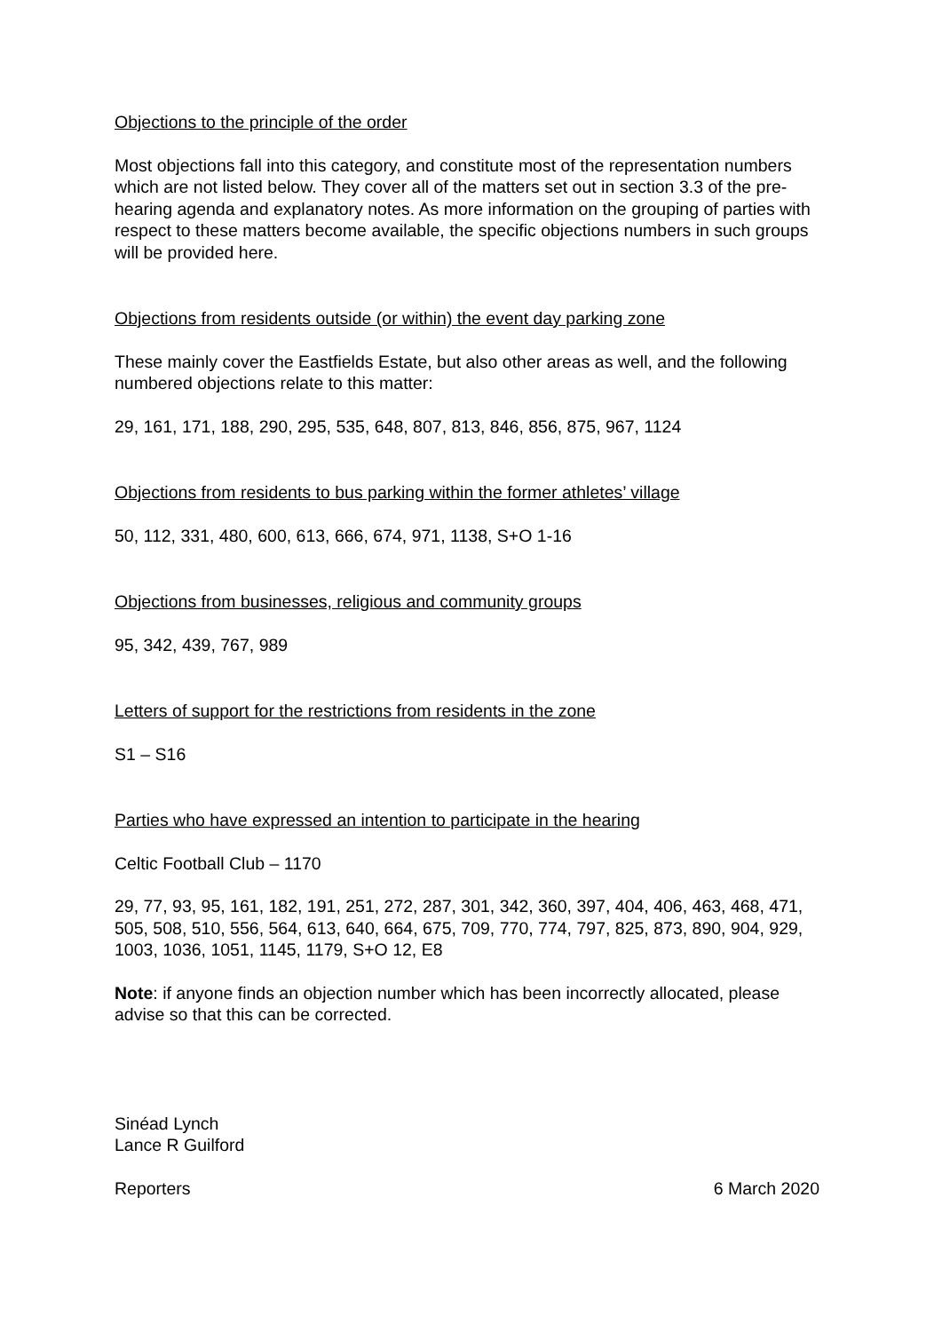Objections to the principle of the order
Most objections fall into this category, and constitute most of the representation numbers which are not listed below. They cover all of the matters set out in section 3.3 of the pre-hearing agenda and explanatory notes. As more information on the grouping of parties with respect to these matters become available, the specific objections numbers in such groups will be provided here.
Objections from residents outside (or within) the event day parking zone
These mainly cover the Eastfields Estate, but also other areas as well, and the following numbered objections relate to this matter:
29, 161, 171, 188, 290, 295, 535, 648, 807, 813, 846, 856, 875, 967, 1124
Objections from residents to bus parking within the former athletes’ village
50, 112, 331, 480, 600, 613, 666, 674, 971, 1138, S+O 1-16
Objections from businesses, religious and community groups
95, 342, 439, 767, 989
Letters of support for the restrictions from residents in the zone
S1 – S16
Parties who have expressed an intention to participate in the hearing
Celtic Football Club – 1170
29, 77, 93, 95, 161, 182, 191, 251, 272, 287, 301, 342, 360, 397, 404, 406, 463, 468, 471, 505, 508, 510, 556, 564, 613, 640, 664, 675, 709, 770, 774, 797, 825, 873, 890, 904, 929, 1003, 1036, 1051, 1145, 1179, S+O 12, E8
Note: if anyone finds an objection number which has been incorrectly allocated, please advise so that this can be corrected.
Sinéad Lynch
Lance R Guilford
Reporters 6 March 2020